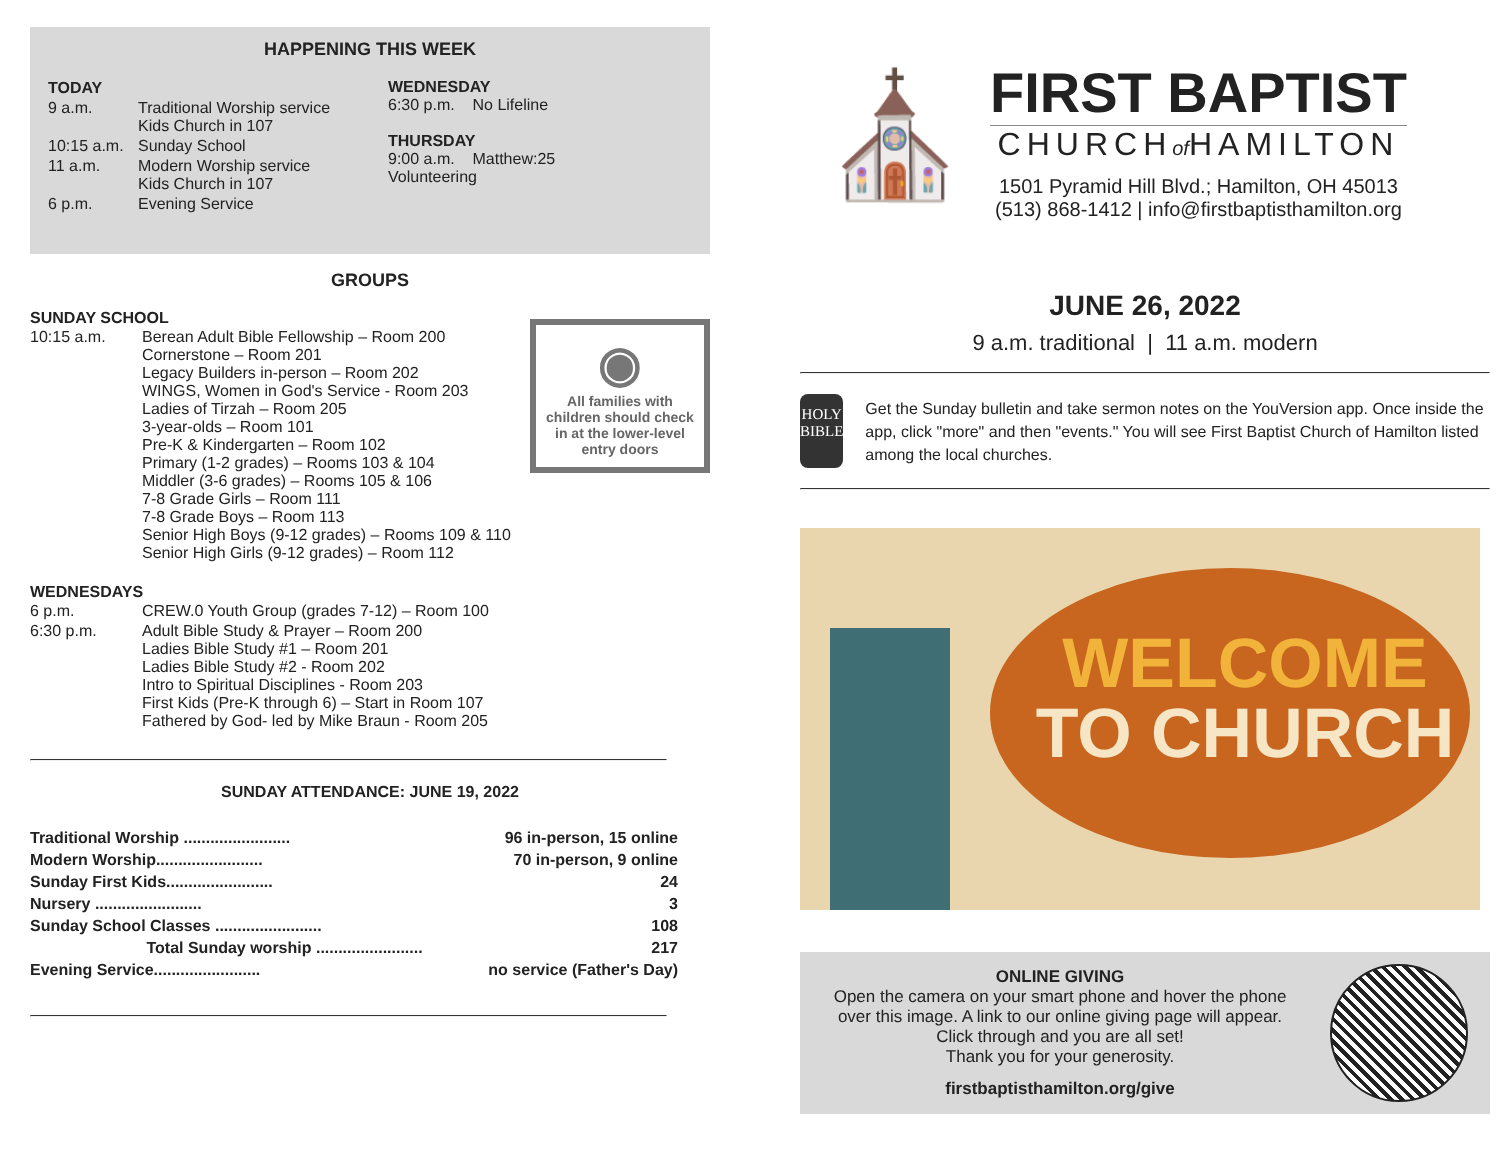HAPPENING THIS WEEK
| TODAY | |
| 9 a.m. | Traditional Worship service Kids Church in 107 |
| 10:15 a.m. | Sunday School |
| 11 a.m. | Modern Worship service Kids Church in 107 |
| 6 p.m. | Evening Service |
WEDNESDAY
6:30 p.m. No Lifeline
THURSDAY
9:00 a.m. Matthew:25
Volunteering
GROUPS
SUNDAY SCHOOL
◉
All families with children should check in at the lower-level entry doors
| 10:15 a.m. | Berean Adult Bible Fellowship – Room 200 Cornerstone – Room 201 Legacy Builders in-person – Room 202 WINGS, Women in God's Service - Room 203 Ladies of Tirzah – Room 205 3-year-olds – Room 101 Pre-K & Kindergarten – Room 102 Primary (1-2 grades) – Rooms 103 & 104 Middler (3-6 grades) – Rooms 105 & 106 7-8 Grade Girls – Room 111 7-8 Grade Boys – Room 113 Senior High Boys (9-12 grades) – Rooms 109 & 110 Senior High Girls (9-12 grades) – Room 112 |
WEDNESDAYS
| 6 p.m. | CREW.0 Youth Group (grades 7-12) – Room 100 |
| 6:30 p.m. | Adult Bible Study & Prayer – Room 200 Ladies Bible Study #1 – Room 201 Ladies Bible Study #2 - Room 202 Intro to Spiritual Disciplines - Room 203 First Kids (Pre-K through 6) – Start in Room 107 Fathered by God- led by Mike Braun - Room 205 |
SUNDAY ATTENDANCE: JUNE 19, 2022
| Traditional Worship ........................ | 96 in-person, 15 online |
| Modern Worship........................ | 70 in-person, 9 online |
| Sunday First Kids........................ | 24 |
| Nursery ........................ | 3 |
| Sunday School Classes ........................ | 108 |
| Total Sunday worship ........................ | 217 |
| Evening Service........................ | no service (Father's Day) |
⛪
FIRST BAPTIST
CHURCHof HAMILTON
1501 Pyramid Hill Blvd.; Hamilton, OH 45013
(513) 868-1412 | info@firstbaptisthamilton.org
JUNE 26, 2022
9 a.m. traditional | 11 a.m. modern
HOLY
BIBLE
Get the Sunday bulletin and take sermon notes on the YouVersion app. Once inside the app, click "more" and then "events." You will see First Baptist Church of Hamilton listed among the local churches.
WELCOME
TO CHURCH
ONLINE GIVING
Open the camera on your smart phone and hover the phone over this image. A link to our online giving page will appear. Click through and you are all set!
Thank you for your generosity.
firstbaptisthamilton.org/give